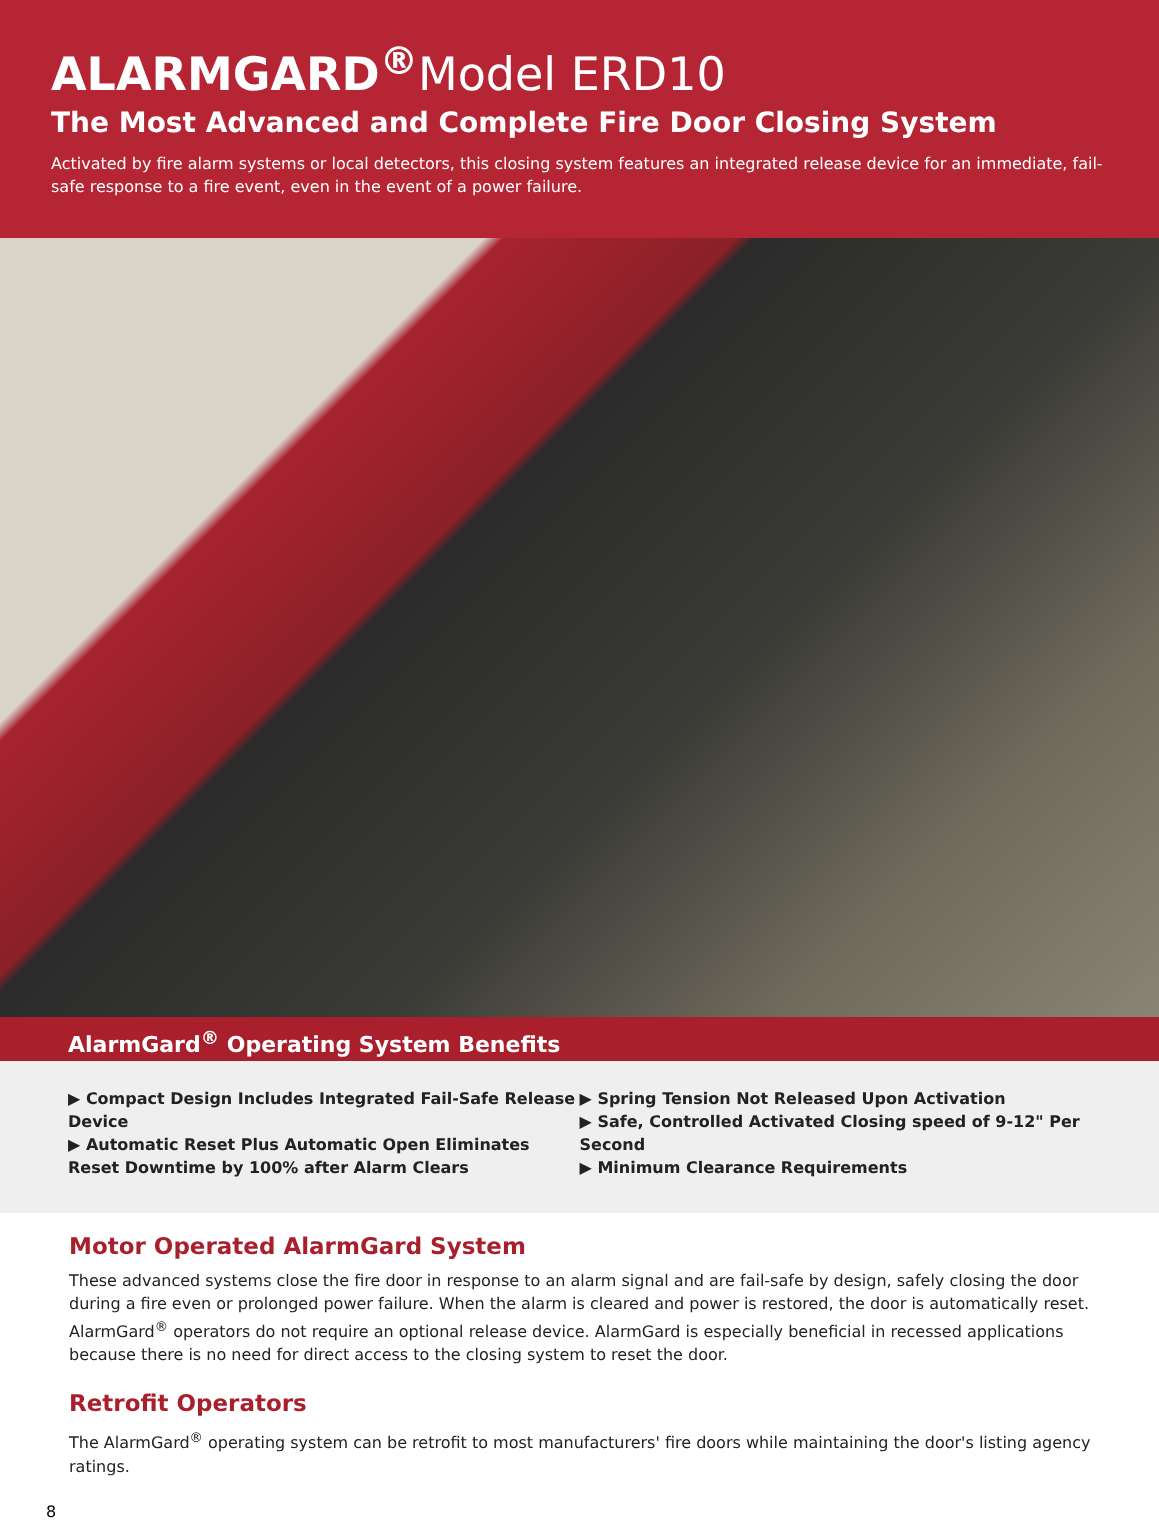ALARMGARD<sup>®</sup>Model ERD10
The Most Advanced and Complete Fire Door Closing System
Activated by fire alarm systems or local detectors, this closing system features an integrated release device for an immediate, fail-safe response to a fire event, even in the event of a power failure.
AlarmGard<sup>®</sup> Operating System Benefits
▶ Compact Design Includes Integrated Fail-Safe Release Device
▶ Automatic Reset Plus Automatic Open Eliminates Reset Downtime by 100% after Alarm Clears
▶ Spring Tension Not Released Upon Activation
▶ Safe, Controlled Activated Closing speed of 9-12" Per Second
▶ Minimum Clearance Requirements
Motor Operated AlarmGard System
These advanced systems close the fire door in response to an alarm signal and are fail-safe by design, safely closing the door during a fire even or prolonged power failure. When the alarm is cleared and power is restored, the door is automatically reset. AlarmGard<sup>®</sup> operators do not require an optional release device. AlarmGard is especially beneficial in recessed applications because there is no need for direct access to the closing system to reset the door.
Retrofit Operators
The AlarmGard<sup>®</sup> operating system can be retrofit to most manufacturers' fire doors while maintaining the door's listing agency ratings.
8